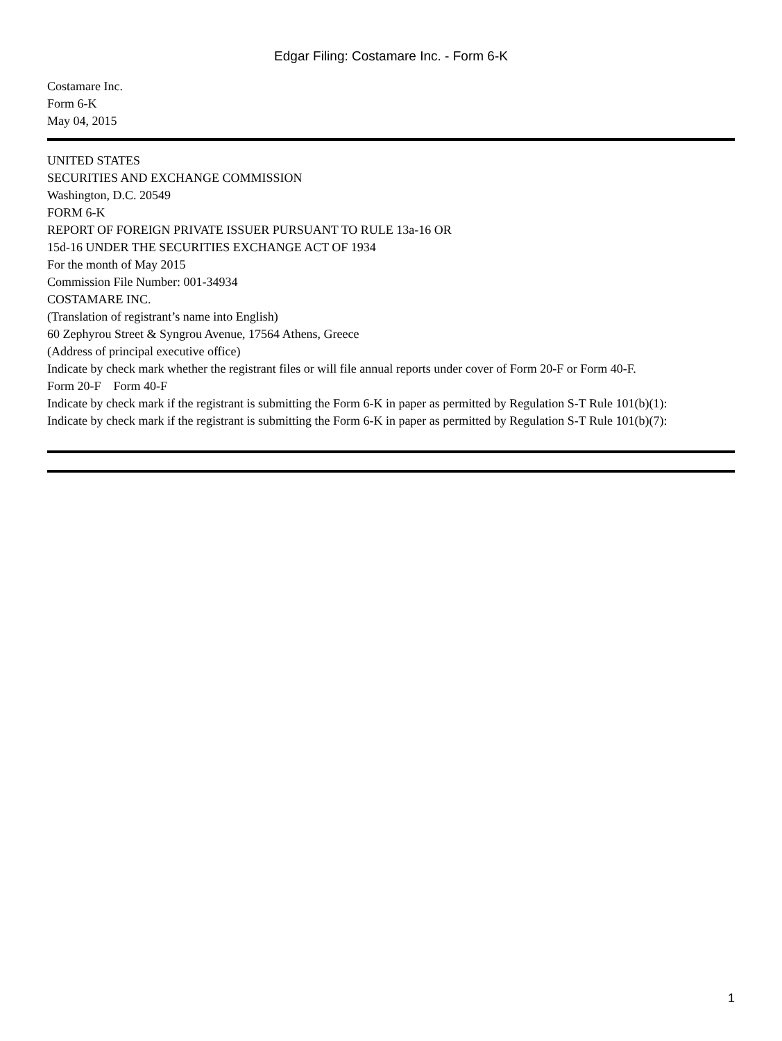Edgar Filing: Costamare Inc. - Form 6-K
Costamare Inc.
Form 6-K
May 04, 2015
UNITED STATES
SECURITIES AND EXCHANGE COMMISSION
Washington, D.C. 20549
FORM 6-K
REPORT OF FOREIGN PRIVATE ISSUER PURSUANT TO RULE 13a-16 OR
15d-16 UNDER THE SECURITIES EXCHANGE ACT OF 1934
For the month of May 2015
Commission File Number: 001-34934
COSTAMARE INC.
(Translation of registrant’s name into English)
60 Zephyrou Street & Syngrou Avenue, 17564 Athens, Greece
(Address of principal executive office)
Indicate by check mark whether the registrant files or will file annual reports under cover of Form 20-F or Form 40-F.
Form 20-F Form 40-F
Indicate by check mark if the registrant is submitting the Form 6-K in paper as permitted by Regulation S-T Rule 101(b)(1):
Indicate by check mark if the registrant is submitting the Form 6-K in paper as permitted by Regulation S-T Rule 101(b)(7):
1